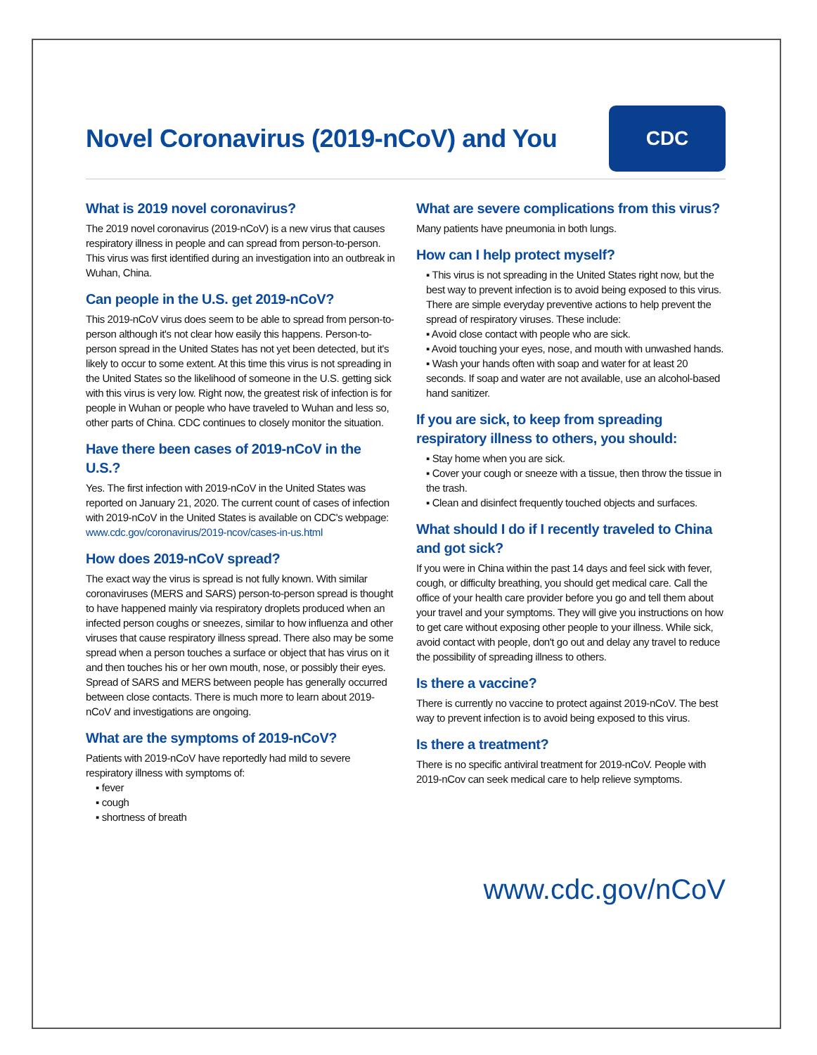Novel Coronavirus (2019-nCoV) and You
CDC
What is 2019 novel coronavirus?
The 2019 novel coronavirus (2019-nCoV) is a new virus that causes respiratory illness in people and can spread from person-to-person. This virus was first identified during an investigation into an outbreak in Wuhan, China.
Can people in the U.S. get 2019-nCoV?
This 2019-nCoV virus does seem to be able to spread from person-to-person although it's not clear how easily this happens. Person-to-person spread in the United States has not yet been detected, but it's likely to occur to some extent. At this time this virus is not spreading in the United States so the likelihood of someone in the U.S. getting sick with this virus is very low. Right now, the greatest risk of infection is for people in Wuhan or people who have traveled to Wuhan and less so, other parts of China. CDC continues to closely monitor the situation.
Have there been cases of 2019-nCoV in the U.S.?
Yes. The first infection with 2019-nCoV in the United States was reported on January 21, 2020. The current count of cases of infection with 2019-nCoV in the United States is available on CDC's webpage: www.cdc.gov/coronavirus/2019-ncov/cases-in-us.html
How does 2019-nCoV spread?
The exact way the virus is spread is not fully known. With similar coronaviruses (MERS and SARS) person-to-person spread is thought to have happened mainly via respiratory droplets produced when an infected person coughs or sneezes, similar to how influenza and other viruses that cause respiratory illness spread. There also may be some spread when a person touches a surface or object that has virus on it and then touches his or her own mouth, nose, or possibly their eyes. Spread of SARS and MERS between people has generally occurred between close contacts. There is much more to learn about 2019-nCoV and investigations are ongoing.
What are the symptoms of 2019-nCoV?
Patients with 2019-nCoV have reportedly had mild to severe respiratory illness with symptoms of:
▪ fever
▪ cough
▪ shortness of breath
What are severe complications from this virus?
Many patients have pneumonia in both lungs.
How can I help protect myself?
▪ This virus is not spreading in the United States right now, but the best way to prevent infection is to avoid being exposed to this virus. There are simple everyday preventive actions to help prevent the spread of respiratory viruses. These include:
▪ Avoid close contact with people who are sick.
▪ Avoid touching your eyes, nose, and mouth with unwashed hands.
▪ Wash your hands often with soap and water for at least 20 seconds. If soap and water are not available, use an alcohol-based hand sanitizer.
If you are sick, to keep from spreading respiratory illness to others, you should:
▪ Stay home when you are sick.
▪ Cover your cough or sneeze with a tissue, then throw the tissue in the trash.
▪ Clean and disinfect frequently touched objects and surfaces.
What should I do if I recently traveled to China and got sick?
If you were in China within the past 14 days and feel sick with fever, cough, or difficulty breathing, you should get medical care. Call the office of your health care provider before you go and tell them about your travel and your symptoms. They will give you instructions on how to get care without exposing other people to your illness. While sick, avoid contact with people, don't go out and delay any travel to reduce the possibility of spreading illness to others.
Is there a vaccine?
There is currently no vaccine to protect against 2019-nCoV. The best way to prevent infection is to avoid being exposed to this virus.
Is there a treatment?
There is no specific antiviral treatment for 2019-nCoV. People with 2019-nCov can seek medical care to help relieve symptoms.
www.cdc.gov/nCoV